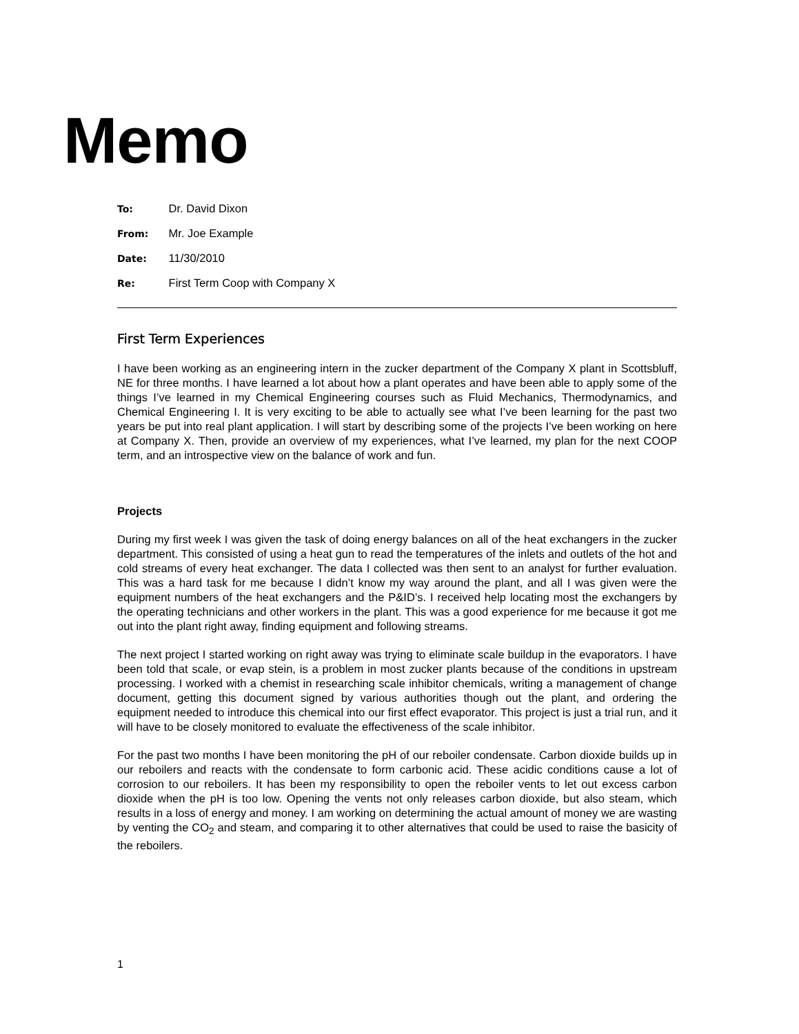Memo
To: Dr. David Dixon
From: Mr. Joe Example
Date: 11/30/2010
Re: First Term Coop with Company X
First Term Experiences
I have been working as an engineering intern in the zucker department of the Company X plant in Scottsbluff, NE for three months. I have learned a lot about how a plant operates and have been able to apply some of the things I’ve learned in my Chemical Engineering courses such as Fluid Mechanics, Thermodynamics, and Chemical Engineering I. It is very exciting to be able to actually see what I’ve been learning for the past two years be put into real plant application. I will start by describing some of the projects I’ve been working on here at Company X. Then, provide an overview of my experiences, what I’ve learned, my plan for the next COOP term, and an introspective view on the balance of work and fun.
Projects
During my first week I was given the task of doing energy balances on all of the heat exchangers in the zucker department. This consisted of using a heat gun to read the temperatures of the inlets and outlets of the hot and cold streams of every heat exchanger. The data I collected was then sent to an analyst for further evaluation. This was a hard task for me because I didn’t know my way around the plant, and all I was given were the equipment numbers of the heat exchangers and the P&ID’s. I received help locating most the exchangers by the operating technicians and other workers in the plant. This was a good experience for me because it got me out into the plant right away, finding equipment and following streams.
The next project I started working on right away was trying to eliminate scale buildup in the evaporators. I have been told that scale, or evap stein, is a problem in most zucker plants because of the conditions in upstream processing. I worked with a chemist in researching scale inhibitor chemicals, writing a management of change document, getting this document signed by various authorities though out the plant, and ordering the equipment needed to introduce this chemical into our first effect evaporator. This project is just a trial run, and it will have to be closely monitored to evaluate the effectiveness of the scale inhibitor.
For the past two months I have been monitoring the pH of our reboiler condensate. Carbon dioxide builds up in our reboilers and reacts with the condensate to form carbonic acid. These acidic conditions cause a lot of corrosion to our reboilers. It has been my responsibility to open the reboiler vents to let out excess carbon dioxide when the pH is too low. Opening the vents not only releases carbon dioxide, but also steam, which results in a loss of energy and money. I am working on determining the actual amount of money we are wasting by venting the CO<sub>2</sub> and steam, and comparing it to other alternatives that could be used to raise the basicity of the reboilers.
1